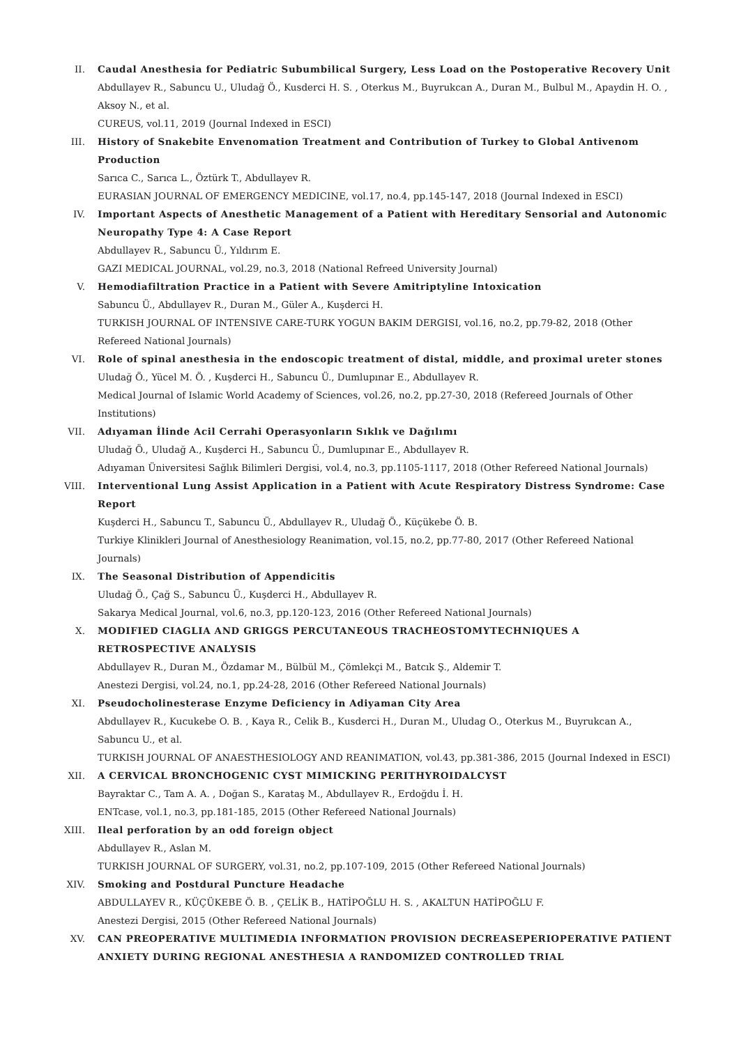II. Caudal Anesthesia for Pediatric Subumbilical Surgery, Less Load on the Postoperative Recovery Unit
Abdullayev R., Sabuncu U., Uludağ Ö., Kusderci H. S. , Oterkus M., Buyrukcan A., Duran M., Bulbul M., Apaydin H. O. , Aksoy N., et al.
CUREUS, vol.11, 2019 (Journal Indexed in ESCI)
III. History of Snakebite Envenomation Treatment and Contribution of Turkey to Global Antivenom Production
Sarıca C., Sarıca L., Öztürk T., Abdullayev R.
EURASIAN JOURNAL OF EMERGENCY MEDICINE, vol.17, no.4, pp.145-147, 2018 (Journal Indexed in ESCI)
IV. Important Aspects of Anesthetic Management of a Patient with Hereditary Sensorial and Autonomic Neuropathy Type 4: A Case Report
Abdullayev R., Sabuncu Ü., Yıldırım E.
GAZI MEDICAL JOURNAL, vol.29, no.3, 2018 (National Refreed University Journal)
V. Hemodiafiltration Practice in a Patient with Severe Amitriptyline Intoxication
Sabuncu Ü., Abdullayev R., Duran M., Güler A., Kuşderci H.
TURKISH JOURNAL OF INTENSIVE CARE-TURK YOGUN BAKIM DERGISI, vol.16, no.2, pp.79-82, 2018 (Other Refereed National Journals)
VI. Role of spinal anesthesia in the endoscopic treatment of distal, middle, and proximal ureter stones
Uludağ Ö., Yücel M. Ö. , Kuşderci H., Sabuncu Ü., Dumlupınar E., Abdullayev R.
Medical Journal of Islamic World Academy of Sciences, vol.26, no.2, pp.27-30, 2018 (Refereed Journals of Other Institutions)
VII. Adıyaman İlinde Acil Cerrahi Operasyonların Sıklık ve Dağılımı
Uludağ Ö., Uludağ A., Kuşderci H., Sabuncu Ü., Dumlupınar E., Abdullayev R.
Adıyaman Üniversitesi Sağlık Bilimleri Dergisi, vol.4, no.3, pp.1105-1117, 2018 (Other Refereed National Journals)
VIII. Interventional Lung Assist Application in a Patient with Acute Respiratory Distress Syndrome: Case Report
Kuşderci H., Sabuncu T., Sabuncu Ü., Abdullayev R., Uludağ Ö., Küçükebe Ö. B.
Turkiye Klinikleri Journal of Anesthesiology Reanimation, vol.15, no.2, pp.77-80, 2017 (Other Refereed National Journals)
IX. The Seasonal Distribution of Appendicitis
Uludağ Ö., Çağ S., Sabuncu Ü., Kuşderci H., Abdullayev R.
Sakarya Medical Journal, vol.6, no.3, pp.120-123, 2016 (Other Refereed National Journals)
X. MODIFIED CIAGLIA AND GRIGGS PERCUTANEOUS TRACHEOSTOMYTECHNIQUES A RETROSPECTIVE ANALYSIS
Abdullayev R., Duran M., Özdamar M., Bülbül M., Çömlekçi M., Batcık Ş., Aldemir T.
Anestezi Dergisi, vol.24, no.1, pp.24-28, 2016 (Other Refereed National Journals)
XI. Pseudocholinesterase Enzyme Deficiency in Adiyaman City Area
Abdullayev R., Kucukebe O. B. , Kaya R., Celik B., Kusderci H., Duran M., Uludag O., Oterkus M., Buyrukcan A., Sabuncu U., et al.
TURKISH JOURNAL OF ANAESTHESIOLOGY AND REANIMATION, vol.43, pp.381-386, 2015 (Journal Indexed in ESCI)
XII. A CERVICAL BRONCHOGENIC CYST MIMICKING PERITHYROIDALCYST
Bayraktar C., Tam A. A. , Doğan S., Karataş M., Abdullayev R., Erdoğdu İ. H.
ENTcase, vol.1, no.3, pp.181-185, 2015 (Other Refereed National Journals)
XIII. Ileal perforation by an odd foreign object
Abdullayev R., Aslan M.
TURKISH JOURNAL OF SURGERY, vol.31, no.2, pp.107-109, 2015 (Other Refereed National Journals)
XIV. Smoking and Postdural Puncture Headache
ABDULLAYEV R., KÜÇÜKEBE Ö. B. , ÇELİK B., HATİPOĞLU H. S. , AKALTUN HATİPOĞLU F.
Anestezi Dergisi, 2015 (Other Refereed National Journals)
XV. CAN PREOPERATIVE MULTIMEDIA INFORMATION PROVISION DECREASEPERIOPERATIVE PATIENT ANXIETY DURING REGIONAL ANESTHESIA A RANDOMIZED CONTROLLED TRIAL